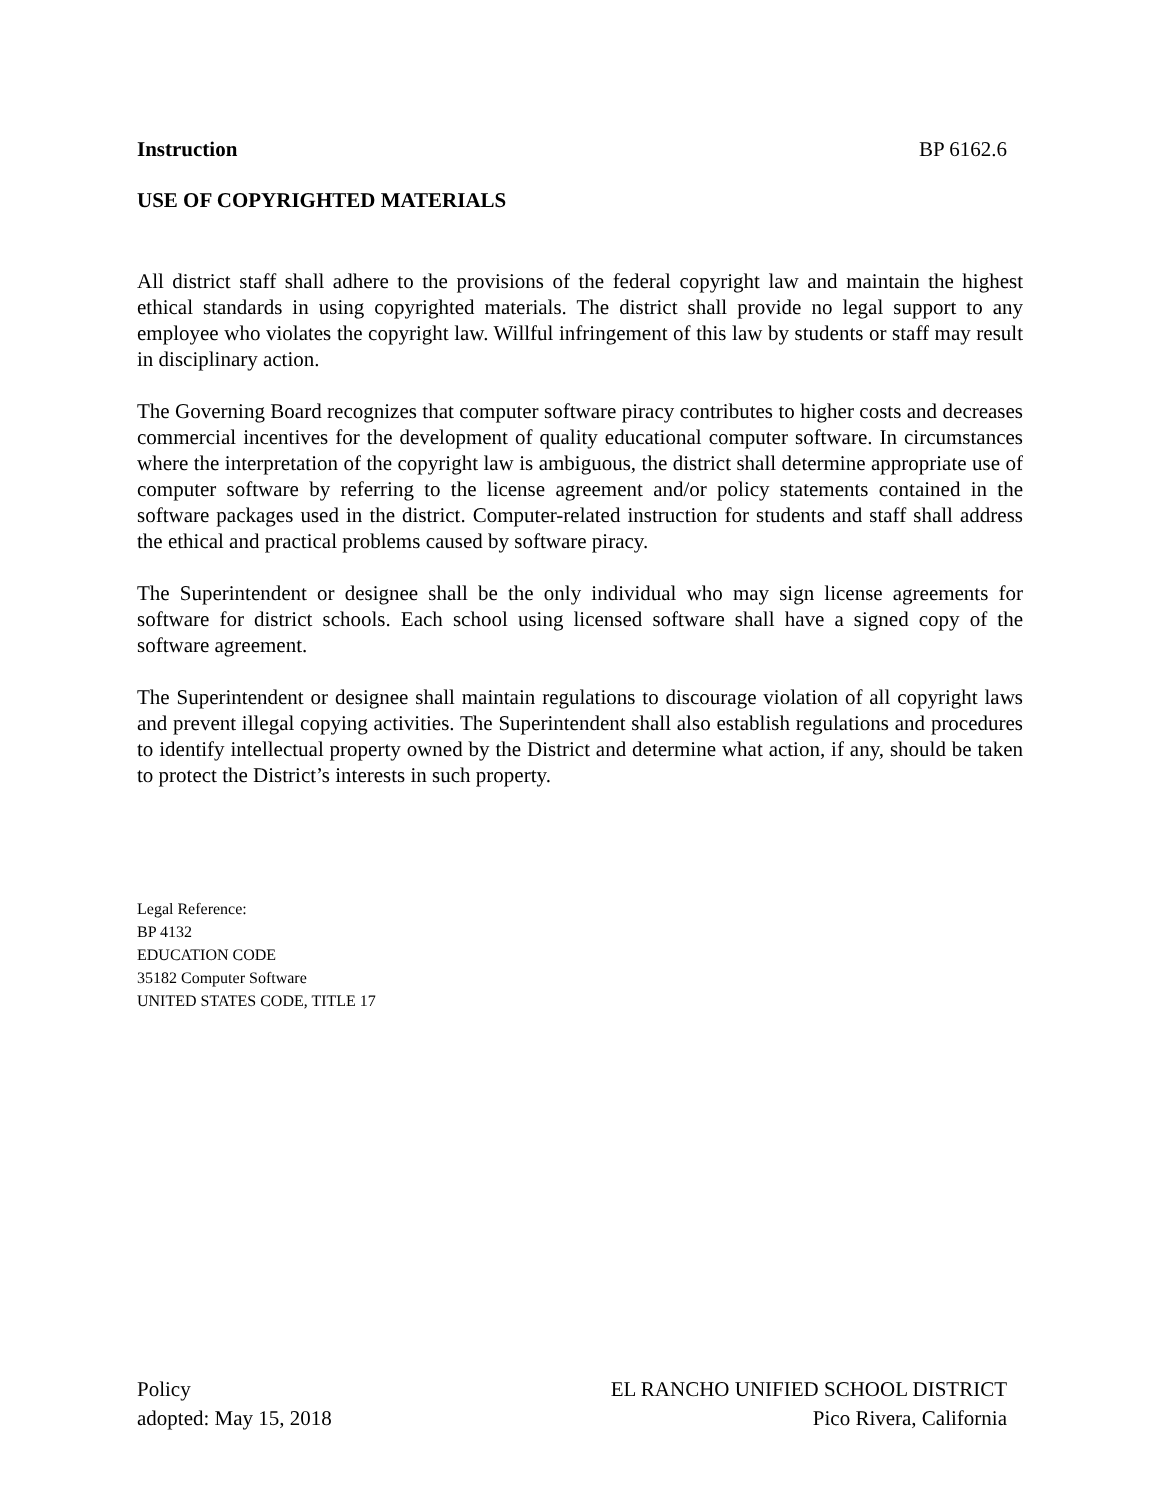Instruction BP 6162.6
USE OF COPYRIGHTED MATERIALS
All district staff shall adhere to the provisions of the federal copyright law and maintain the highest ethical standards in using copyrighted materials. The district shall provide no legal support to any employee who violates the copyright law. Willful infringement of this law by students or staff may result in disciplinary action.
The Governing Board recognizes that computer software piracy contributes to higher costs and decreases commercial incentives for the development of quality educational computer software. In circumstances where the interpretation of the copyright law is ambiguous, the district shall determine appropriate use of computer software by referring to the license agreement and/or policy statements contained in the software packages used in the district. Computer-related instruction for students and staff shall address the ethical and practical problems caused by software piracy.
The Superintendent or designee shall be the only individual who may sign license agreements for software for district schools. Each school using licensed software shall have a signed copy of the software agreement.
The Superintendent or designee shall maintain regulations to discourage violation of all copyright laws and prevent illegal copying activities. The Superintendent shall also establish regulations and procedures to identify intellectual property owned by the District and determine what action, if any, should be taken to protect the District’s interests in such property.
Legal Reference:
BP 4132
EDUCATION CODE
35182 Computer Software
UNITED STATES CODE, TITLE 17
Policy
adopted: May 15, 2018
EL RANCHO UNIFIED SCHOOL DISTRICT
Pico Rivera, California